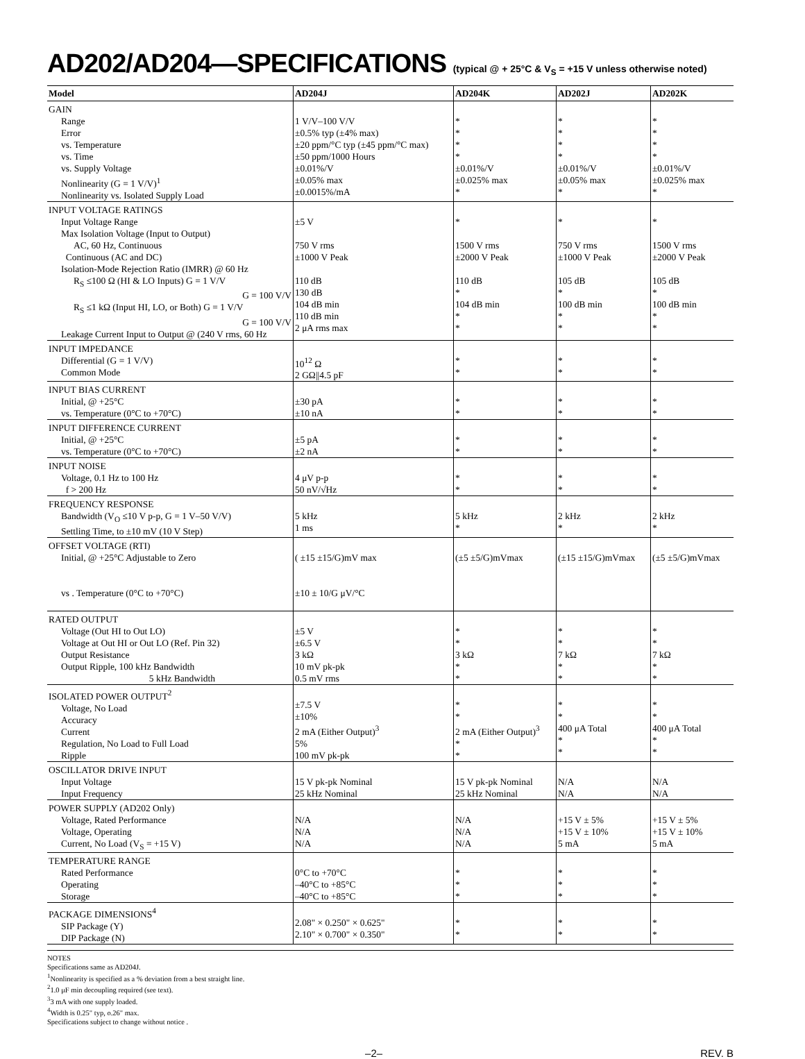AD202/AD204—SPECIFICATIONS (typical @ + 25°C & V<sub>S</sub> = +15 V unless otherwise noted)
| Model | AD204J | AD204K | AD202J | AD202K |
| --- | --- | --- | --- | --- |
| GAIN Range Error vs. Temperature vs. Time vs. Supply Voltage Nonlinearity (G = 1 V/V)<sup>1</sup> Nonlinearity vs. Isolated Supply Load | 1 V/V–100 V/V ±0.5% typ (±4% max) ±20 ppm/°C typ (±45 ppm/°C max) ±50 ppm/1000 Hours ±0.01%/V ±0.05% max ±0.0015%/mA | * * * * ±0.01%/V ±0.025% max * | * * * * ±0.01%/V ±0.05% max * | * * * * ±0.01%/V ±0.025% max * |
| INPUT VOLTAGE RATINGS Input Voltage Range Max Isolation Voltage (Input to Output) AC, 60 Hz, Continuous Continuous (AC and DC) Isolation-Mode Rejection Ratio (IMRR) @ 60 Hz R<sub>S</sub> ≤100 Ω (HI & LO Inputs) G = 1 V/V G = 100 V/V R<sub>S</sub> ≤1 kΩ (Input HI, LO, or Both) G = 1 V/V G = 100 V/V Leakage Current Input to Output @ (240 V rms, 60 Hz | ±5 V 750 V rms ±1000 V Peak 110 dB 130 dB 104 dB min 110 dB min 2 μA rms max | * 1500 V rms ±2000 V Peak 110 dB * 104 dB min * * | * 750 V rms ±1000 V Peak 105 dB * 100 dB min * * | * 1500 V rms ±2000 V Peak 105 dB * 100 dB min * * |
| INPUT IMPEDANCE Differential (G = 1 V/V) Common Mode | 10<sup>12</sup> Ω 2 GΩ//4.5 pF | * * | * * | * * |
| INPUT BIAS CURRENT Initial, @ +25°C vs. Temperature (0°C to +70°C) | ±30 pA ±10 nA | * * | * * | * * |
| INPUT DIFFERENCE CURRENT Initial, @ +25°C vs. Temperature (0°C to +70°C) | ±5 pA ±2 nA | * * | * * | * * |
| INPUT NOISE Voltage, 0.1 Hz to 100 Hz f > 200 Hz | 4 μV p-p 50 nV/√Hz | * * | * * | * * |
| FREQUENCY RESPONSE Bandwidth (V<sub>O</sub> ≤10 V p-p, G = 1 V–50 V/V) Settling Time, to ±10 mV (10 V Step) | 5 kHz 1 ms | 5 kHz * | 2 kHz * | 2 kHz * |
| OFFSET VOLTAGE (RTI) Initial, @ +25°C Adjustable to Zero vs . Temperature (0°C to +70°C) | ( ±15 ±15/G)mV max ±10 ± 10/G μV/°C | (±5 ±5/G)mVmax | (±15 ±15/G)mVmax | (±5 ±5/G)mVmax |
| RATED OUTPUT Voltage (Out HI to Out LO) Voltage at Out HI or Out LO (Ref. Pin 32) Output Resistance Output Ripple, 100 kHz Bandwidth 5 kHz Bandwidth | ±5 V ±6.5 V 3 kΩ 10 mV pk-pk 0.5 mV rms | * * 3 kΩ * * | * * 7 kΩ * * | * * 7 kΩ * * |
| ISOLATED POWER OUTPUT<sup>2</sup> Voltage, No Load Accuracy Current Regulation, No Load to Full Load Ripple | ±7.5 V ±10% 2 mA (Either Output)<sup>3</sup> 5% 100 mV pk-pk | * * 2 mA (Either Output)<sup>3</sup> * * | * * 400 μA Total * * | * * 400 μA Total * * |
| OSCILLATOR DRIVE INPUT Input Voltage Input Frequency | 15 V pk-pk Nominal 25 kHz Nominal | 15 V pk-pk Nominal 25 kHz Nominal | N/A N/A | N/A N/A |
| POWER SUPPLY (AD202 Only) Voltage, Rated Performance Voltage, Operating Current, No Load (V<sub>S</sub> = +15 V) | N/A N/A N/A | N/A N/A N/A | +15 V ± 5% +15 V ± 10% 5 mA | +15 V ± 5% +15 V ± 10% 5 mA |
| TEMPERATURE RANGE Rated Performance Operating Storage | 0°C to +70°C –40°C to +85°C –40°C to +85°C | * * * | * * * | * * * |
| PACKAGE DIMENSIONS<sup>4</sup> SIP Package (Y) DIP Package (N) | 2.08" × 0.250" × 0.625" 2.10" × 0.700" × 0.350" | * * | * * | * * |
NOTES
Specifications same as AD204J.
<sup>1</sup> Nonlinearity is specified as a % deviation from a best straight line.
<sup>2</sup> 1.0 μF min decoupling required (see text).
<sup>3</sup> 3 mA with one supply loaded.
<sup>4</sup> Width is 0.25" typ, o.26" max.
Specifications subject to change without notice .
–2– REV. B